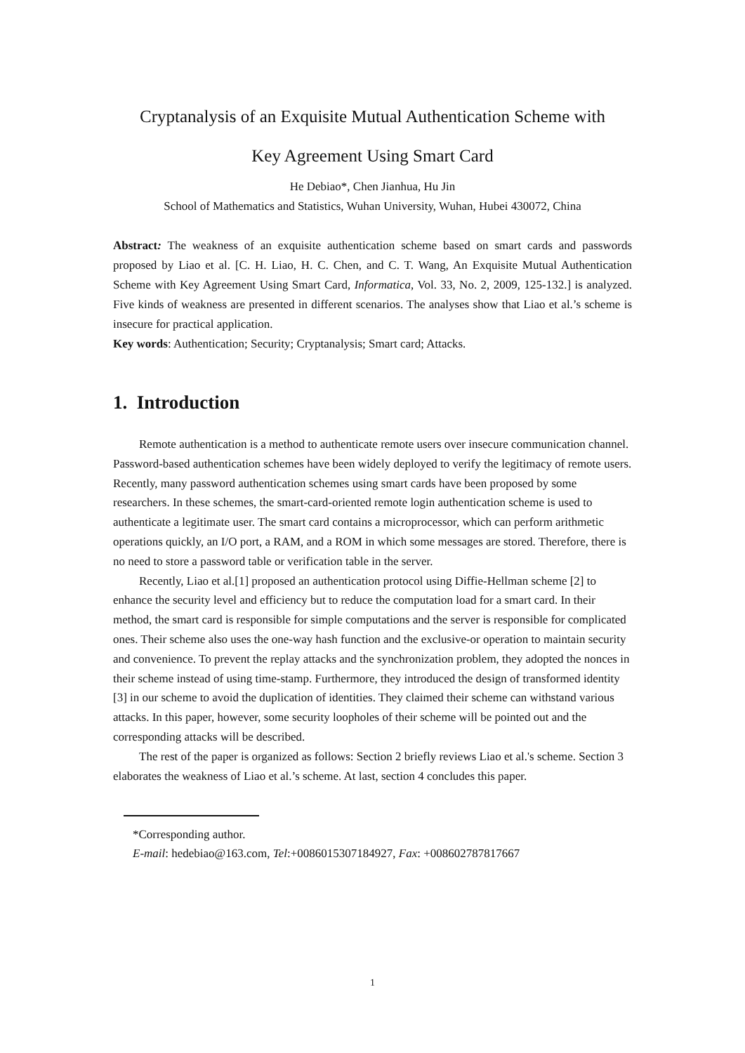Cryptanalysis of an Exquisite Mutual Authentication Scheme with
Key Agreement Using Smart Card
He Debiao*, Chen Jianhua, Hu Jin
School of Mathematics and Statistics, Wuhan University, Wuhan, Hubei 430072, China
Abstract: The weakness of an exquisite authentication scheme based on smart cards and passwords proposed by Liao et al. [C. H. Liao, H. C. Chen, and C. T. Wang, An Exquisite Mutual Authentication Scheme with Key Agreement Using Smart Card, Informatica, Vol. 33, No. 2, 2009, 125-132.] is analyzed. Five kinds of weakness are presented in different scenarios. The analyses show that Liao et al.’s scheme is insecure for practical application.
Key words: Authentication; Security; Cryptanalysis; Smart card; Attacks.
1. Introduction
Remote authentication is a method to authenticate remote users over insecure communication channel. Password-based authentication schemes have been widely deployed to verify the legitimacy of remote users. Recently, many password authentication schemes using smart cards have been proposed by some researchers. In these schemes, the smart-card-oriented remote login authentication scheme is used to authenticate a legitimate user. The smart card contains a microprocessor, which can perform arithmetic operations quickly, an I/O port, a RAM, and a ROM in which some messages are stored. Therefore, there is no need to store a password table or verification table in the server.
Recently, Liao et al.[1] proposed an authentication protocol using Diffie-Hellman scheme [2] to enhance the security level and efficiency but to reduce the computation load for a smart card. In their method, the smart card is responsible for simple computations and the server is responsible for complicated ones. Their scheme also uses the one-way hash function and the exclusive-or operation to maintain security and convenience. To prevent the replay attacks and the synchronization problem, they adopted the nonces in their scheme instead of using time-stamp. Furthermore, they introduced the design of transformed identity [3] in our scheme to avoid the duplication of identities. They claimed their scheme can withstand various attacks. In this paper, however, some security loopholes of their scheme will be pointed out and the corresponding attacks will be described.
The rest of the paper is organized as follows: Section 2 briefly reviews Liao et al.'s scheme. Section 3 elaborates the weakness of Liao et al.’s scheme. At last, section 4 concludes this paper.
*Corresponding author.
E-mail: hedebiao@163.com, Tel:+0086015307184927, Fax: +008602787817667
1